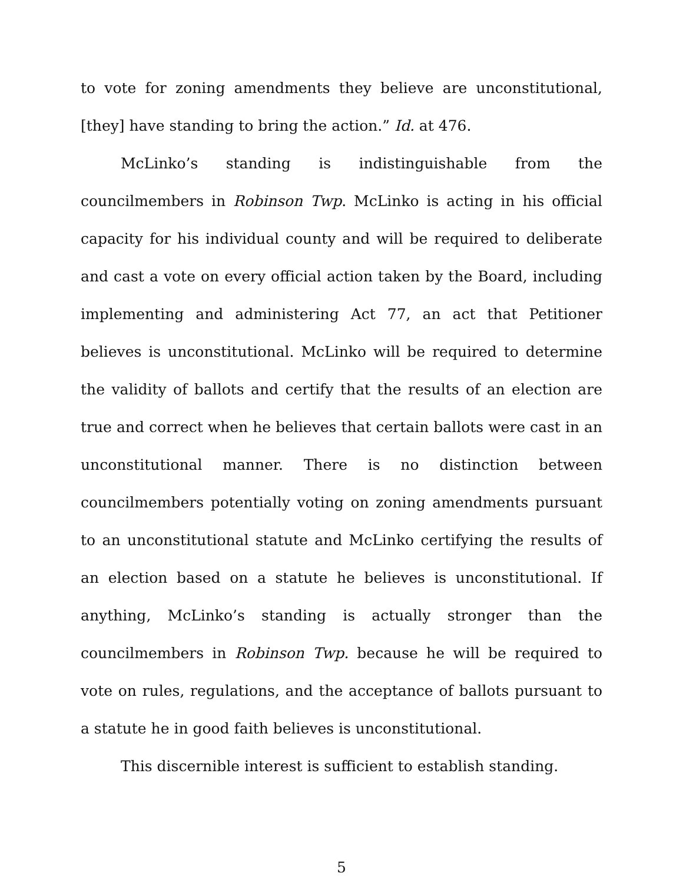to vote for zoning amendments they believe are unconstitutional, [they] have standing to bring the action.” Id. at 476.
McLinko’s standing is indistinguishable from the councilmembers in Robinson Twp. McLinko is acting in his official capacity for his individual county and will be required to deliberate and cast a vote on every official action taken by the Board, including implementing and administering Act 77, an act that Petitioner believes is unconstitutional. McLinko will be required to determine the validity of ballots and certify that the results of an election are true and correct when he believes that certain ballots were cast in an unconstitutional manner. There is no distinction between councilmembers potentially voting on zoning amendments pursuant to an unconstitutional statute and McLinko certifying the results of an election based on a statute he believes is unconstitutional. If anything, McLinko’s standing is actually stronger than the councilmembers in Robinson Twp. because he will be required to vote on rules, regulations, and the acceptance of ballots pursuant to a statute he in good faith believes is unconstitutional.
This discernible interest is sufficient to establish standing.
5